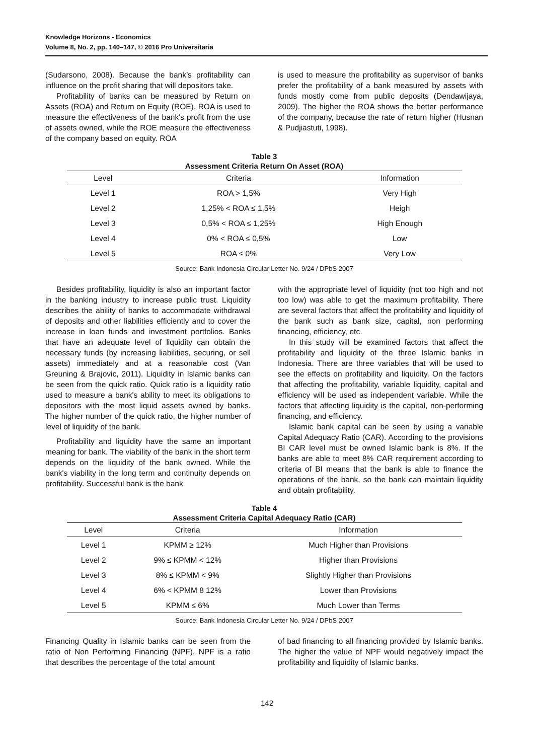Knowledge Horizons - Economics
Volume 8, No. 2, pp. 140–147, © 2016 Pro Universitaria
(Sudarsono, 2008). Because the bank’s profitability can influence on the profit sharing that will depositors take.
Profitability of banks can be measured by Return on Assets (ROA) and Return on Equity (ROE). ROA is used to measure the effectiveness of the bank's profit from the use of assets owned, while the ROE measure the effectiveness of the company based on equity. ROA
is used to measure the profitability as supervisor of banks prefer the profitability of a bank measured by assets with funds mostly come from public deposits (Dendawijaya, 2009). The higher the ROA shows the better performance of the company, because the rate of return higher (Husnan & Pudjiastuti, 1998).
Table 3
Assessment Criteria Return On Asset (ROA)
| Level | Criteria | Information |
| --- | --- | --- |
| Level 1 | ROA > 1,5% | Very High |
| Level 2 | 1,25% < ROA ≤ 1,5% | Heigh |
| Level 3 | 0,5% < ROA ≤ 1,25% | High Enough |
| Level 4 | 0% < ROA ≤ 0,5% | Low |
| Level 5 | ROA ≤ 0% | Very Low |
Source: Bank Indonesia Circular Letter No. 9/24 / DPbS 2007
Besides profitability, liquidity is also an important factor in the banking industry to increase public trust. Liquidity describes the ability of banks to accommodate withdrawal of deposits and other liabilities efficiently and to cover the increase in loan funds and investment portfolios. Banks that have an adequate level of liquidity can obtain the necessary funds (by increasing liabilities, securing, or sell assets) immediately and at a reasonable cost (Van Greuning & Brajovic, 2011). Liquidity in Islamic banks can be seen from the quick ratio. Quick ratio is a liquidity ratio used to measure a bank's ability to meet its obligations to depositors with the most liquid assets owned by banks. The higher number of the quick ratio, the higher number of level of liquidity of the bank.
Profitability and liquidity have the same an important meaning for bank. The viability of the bank in the short term depends on the liquidity of the bank owned. While the bank's viability in the long term and continuity depends on profitability. Successful bank is the bank
with the appropriate level of liquidity (not too high and not too low) was able to get the maximum profitability. There are several factors that affect the profitability and liquidity of the bank such as bank size, capital, non performing financing, efficiency, etc.
In this study will be examined factors that affect the profitability and liquidity of the three Islamic banks in Indonesia. There are three variables that will be used to see the effects on profitability and liquidity. On the factors that affecting the profitability, variable liquidity, capital and efficiency will be used as independent variable. While the factors that affecting liquidity is the capital, non-performing financing, and efficiency.
Islamic bank capital can be seen by using a variable Capital Adequacy Ratio (CAR). According to the provisions BI CAR level must be owned Islamic bank is 8%. If the banks are able to meet 8% CAR requirement according to criteria of BI means that the bank is able to finance the operations of the bank, so the bank can maintain liquidity and obtain profitability.
Table 4
Assessment Criteria Capital Adequacy Ratio (CAR)
| Level | Criteria | Information |
| --- | --- | --- |
| Level 1 | KPMM ≥ 12% | Much Higher than Provisions |
| Level 2 | 9% ≤ KPMM < 12% | Higher than Provisions |
| Level 3 | 8% ≤ KPMM < 9% | Slightly Higher than Provisions |
| Level 4 | 6% < KPMM 8 12% | Lower than Provisions |
| Level 5 | KPMM ≤ 6% | Much Lower than Terms |
Source: Bank Indonesia Circular Letter No. 9/24 / DPbS 2007
Financing Quality in Islamic banks can be seen from the ratio of Non Performing Financing (NPF). NPF is a ratio that describes the percentage of the total amount
of bad financing to all financing provided by Islamic banks. The higher the value of NPF would negatively impact the profitability and liquidity of Islamic banks.
142